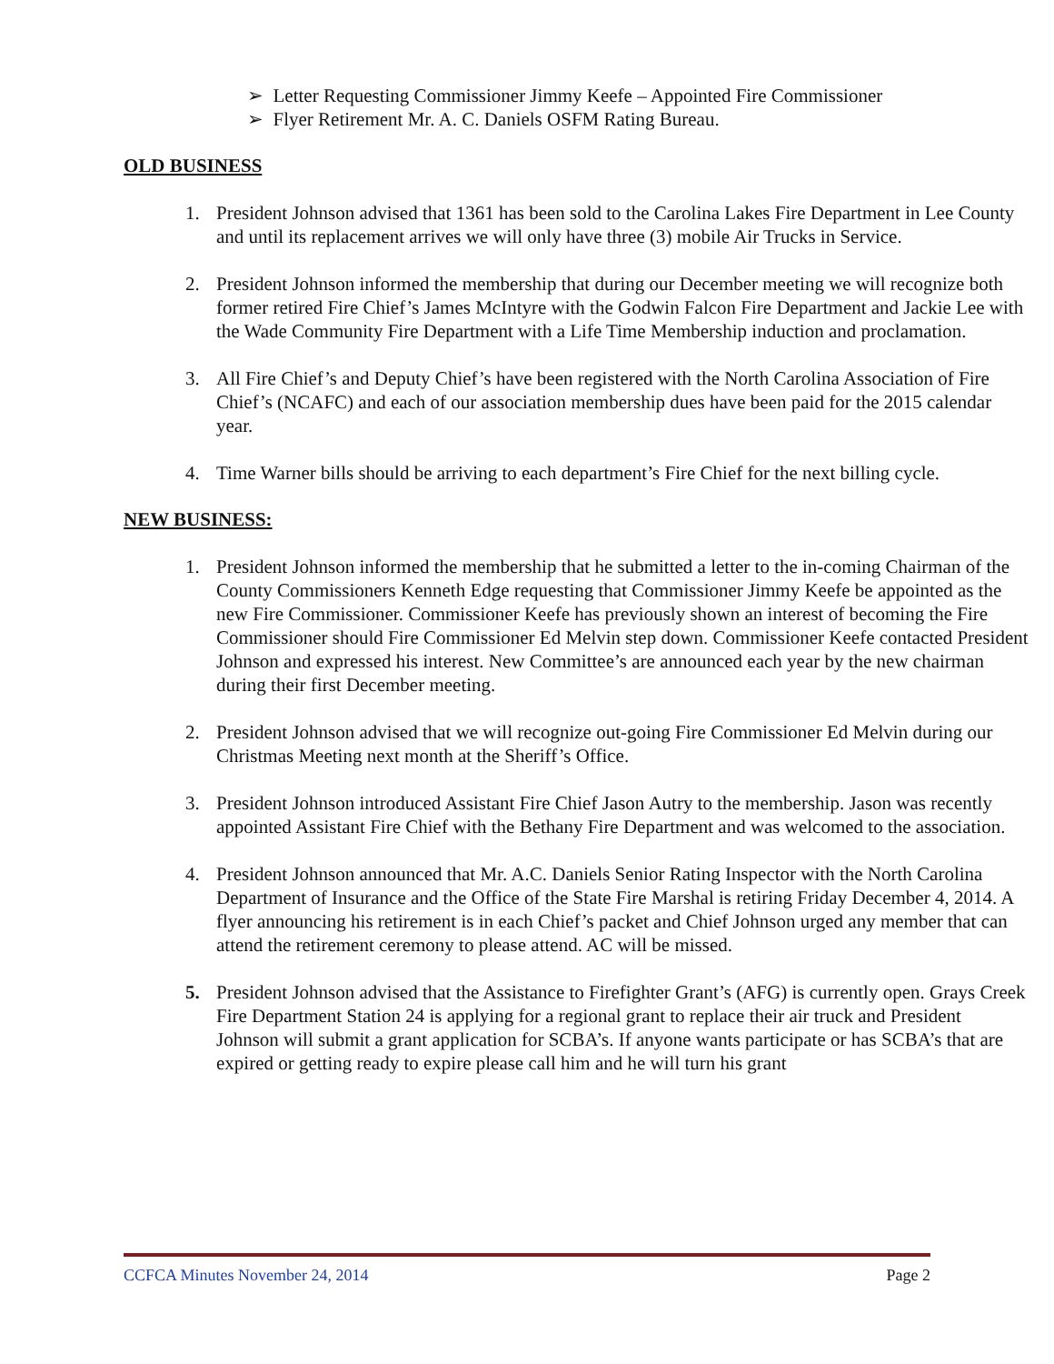➢ Letter Requesting Commissioner Jimmy Keefe – Appointed Fire Commissioner
➢ Flyer Retirement Mr. A. C. Daniels OSFM Rating Bureau.
OLD BUSINESS
1. President Johnson advised that 1361 has been sold to the Carolina Lakes Fire Department in Lee County and until its replacement arrives we will only have three (3) mobile Air Trucks in Service.
2. President Johnson informed the membership that during our December meeting we will recognize both former retired Fire Chief’s James McIntyre with the Godwin Falcon Fire Department and Jackie Lee with the Wade Community Fire Department with a Life Time Membership induction and proclamation.
3. All Fire Chief’s and Deputy Chief’s have been registered with the North Carolina Association of Fire Chief’s (NCAFC) and each of our association membership dues have been paid for the 2015 calendar year.
4. Time Warner bills should be arriving to each department’s Fire Chief for the next billing cycle.
NEW BUSINESS:
1. President Johnson informed the membership that he submitted a letter to the in-coming Chairman of the County Commissioners Kenneth Edge requesting that Commissioner Jimmy Keefe be appointed as the new Fire Commissioner. Commissioner Keefe has previously shown an interest of becoming the Fire Commissioner should Fire Commissioner Ed Melvin step down. Commissioner Keefe contacted President Johnson and expressed his interest. New Committee’s are announced each year by the new chairman during their first December meeting.
2. President Johnson advised that we will recognize out-going Fire Commissioner Ed Melvin during our Christmas Meeting next month at the Sheriff’s Office.
3. President Johnson introduced Assistant Fire Chief Jason Autry to the membership. Jason was recently appointed Assistant Fire Chief with the Bethany Fire Department and was welcomed to the association.
4. President Johnson announced that Mr. A.C. Daniels Senior Rating Inspector with the North Carolina Department of Insurance and the Office of the State Fire Marshal is retiring Friday December 4, 2014. A flyer announcing his retirement is in each Chief’s packet and Chief Johnson urged any member that can attend the retirement ceremony to please attend. AC will be missed.
5. President Johnson advised that the Assistance to Firefighter Grant’s (AFG) is currently open. Grays Creek Fire Department Station 24 is applying for a regional grant to replace their air truck and President Johnson will submit a grant application for SCBA’s. If anyone wants participate or has SCBA’s that are expired or getting ready to expire please call him and he will turn his grant
CCFCA Minutes November 24, 2014 Page 2